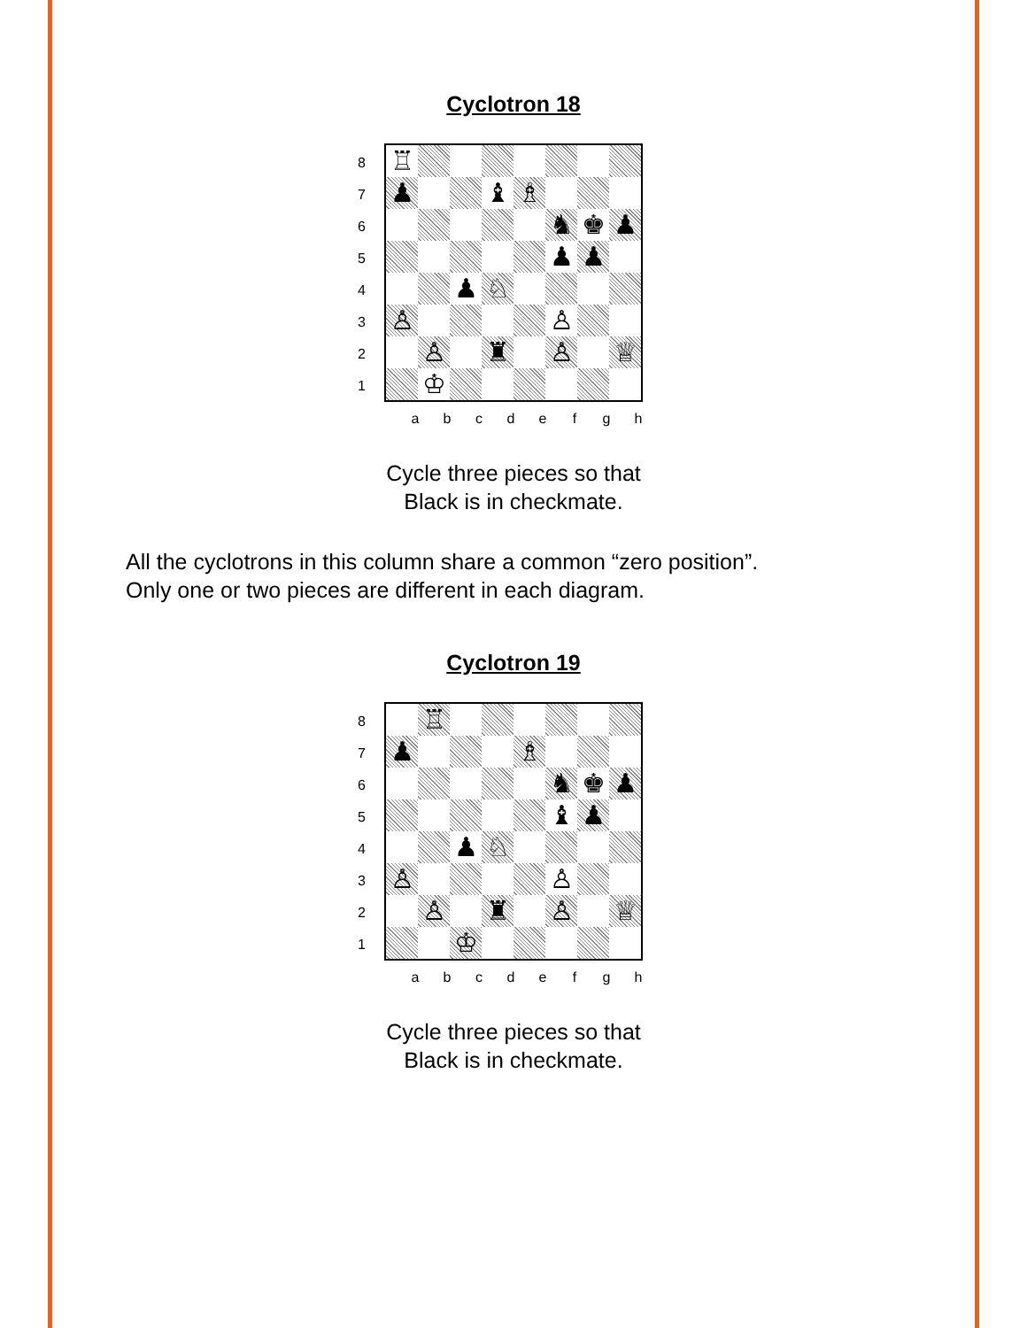Cyclotron 18
8
7
6
5
4
3
2
1
| ♖ | | | | | | | |
| ♟ | | | ♝ | ♗ | | | |
| | | | | | ♞ | ♚ | ♟ |
| | | | | | ♟ | ♟ | |
| | | ♟ | ♘ | | | | |
| ♙ | | | | | ♙ | | |
| | ♙ | | ♜ | | ♙ | | ♕ |
| | ♔ | | | | | | |
abcdefgh
Cycle three pieces so that
Black is in checkmate.
All the cyclotrons in this column share a common “zero position”.
Only one or two pieces are different in each diagram.
Cyclotron 19
8
7
6
5
4
3
2
1
| | ♖ | | | | | | |
| ♟ | | | | ♗ | | | |
| | | | | | ♞ | ♚ | ♟ |
| | | | | | ♝ | ♟ | |
| | | ♟ | ♘ | | | | |
| ♙ | | | | | ♙ | | |
| | ♙ | | ♜ | | ♙ | | ♕ |
| | | ♔ | | | | | |
abcdefgh
Cycle three pieces so that
Black is in checkmate.